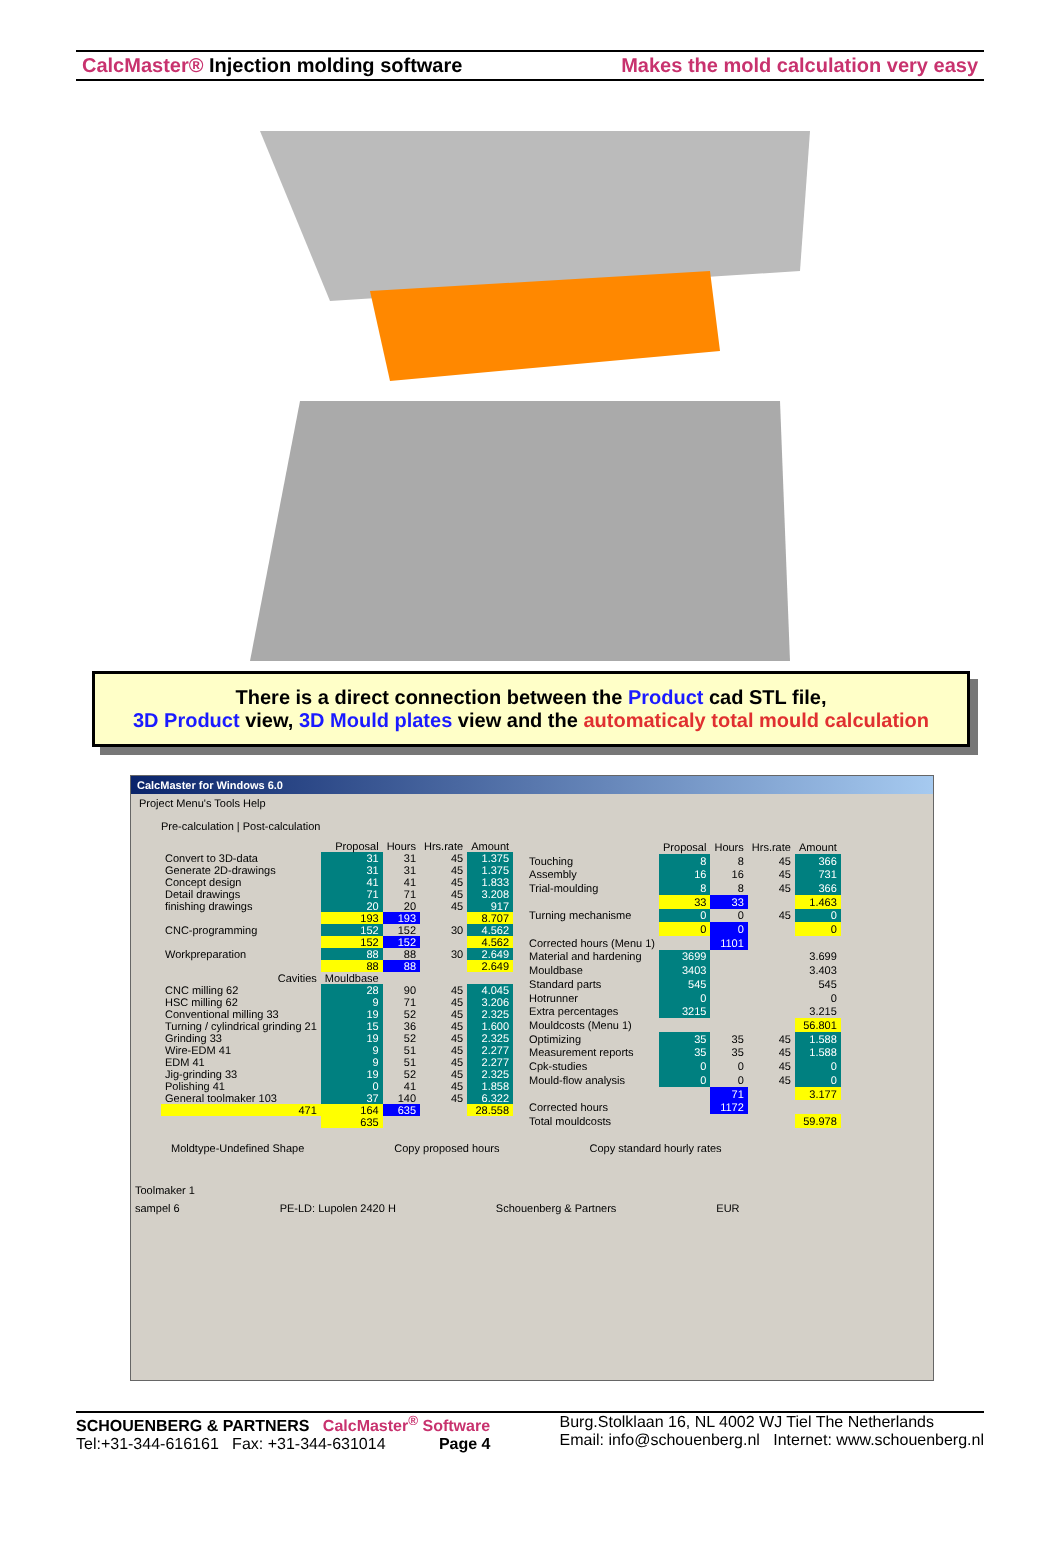CalcMaster® Injection molding software Makes the mold calculation very easy
There is a direct connection between the Product cad STL file,
3D Product view, 3D Mould plates view and the automaticaly total mould calculation
CalcMaster for Windows 6.0
Project Menu's Tools Help
Pre-calculation | Post-calculation
| | Proposal | Hours | Hrs.rate | Amount |
| --- | --- | --- | --- | --- |
| Convert to 3D-data | 31 | 31 | 45 | 1.375 |
| Generate 2D-drawings | 31 | 31 | 45 | 1.375 |
| Concept design | 41 | 41 | 45 | 1.833 |
| Detail drawings | 71 | 71 | 45 | 3.208 |
| finishing drawings | 20 | 20 | 45 | 917 |
| | 193 | 193 | | 8.707 |
| CNC-programming | 152 | 152 | 30 | 4.562 |
| | 152 | 152 | | 4.562 |
| Workpreparation | 88 | 88 | 30 | 2.649 |
| | 88 | 88 | | 2.649 |
| Cavities | Mouldbase | | | |
| CNC milling 62 | 28 | 90 | 45 | 4.045 |
| HSC milling 62 | 9 | 71 | 45 | 3.206 |
| Conventional milling 33 | 19 | 52 | 45 | 2.325 |
| Turning / cylindrical grinding 21 | 15 | 36 | 45 | 1.600 |
| Grinding 33 | 19 | 52 | 45 | 2.325 |
| Wire-EDM 41 | 9 | 51 | 45 | 2.277 |
| EDM 41 | 9 | 51 | 45 | 2.277 |
| Jig-grinding 33 | 19 | 52 | 45 | 2.325 |
| Polishing 41 | 0 | 41 | 45 | 1.858 |
| General toolmaker 103 | 37 | 140 | 45 | 6.322 |
| 471 | 164 | 635 | | 28.558 |
| | 635 | | | |
| | Proposal | Hours | Hrs.rate | Amount |
| --- | --- | --- | --- | --- |
| Touching | 8 | 8 | 45 | 366 |
| Assembly | 16 | 16 | 45 | 731 |
| Trial-moulding | 8 | 8 | 45 | 366 |
| | 33 | 33 | | 1.463 |
| Turning mechanisme | 0 | 0 | 45 | 0 |
| | 0 | 0 | | 0 |
| Corrected hours (Menu 1) | | 1101 | | |
| Material and hardening | 3699 | | | 3.699 |
| Mouldbase | 3403 | | | 3.403 |
| Standard parts | 545 | | | 545 |
| Hotrunner | 0 | | | 0 |
| Extra percentages | 3215 | | | 3.215 |
| Mouldcosts (Menu 1) | | | | 56.801 |
| Optimizing | 35 | 35 | 45 | 1.588 |
| Measurement reports | 35 | 35 | 45 | 1.588 |
| Cpk-studies | 0 | 0 | 45 | 0 |
| Mould-flow analysis | 0 | 0 | 45 | 0 |
| | | 71 | | 3.177 |
| Corrected hours | | 1172 | | |
| Total mouldcosts | | | | 59.978 |
Moldtype-Undefined Shape Copy proposed hours Copy standard hourly rates
Toolmaker 1
sampel 6 PE-LD: Lupolen 2420 H Schouenberg & Partners EUR
SCHOUENBERG & PARTNERS CalcMaster<sup>®</sup> Software
Tel:+31-344-616161 Fax: +31-344-631014 Page 4
Burg.Stolklaan 16, NL 4002 WJ Tiel The Netherlands
Email: info@schouenberg.nl Internet: www.schouenberg.nl